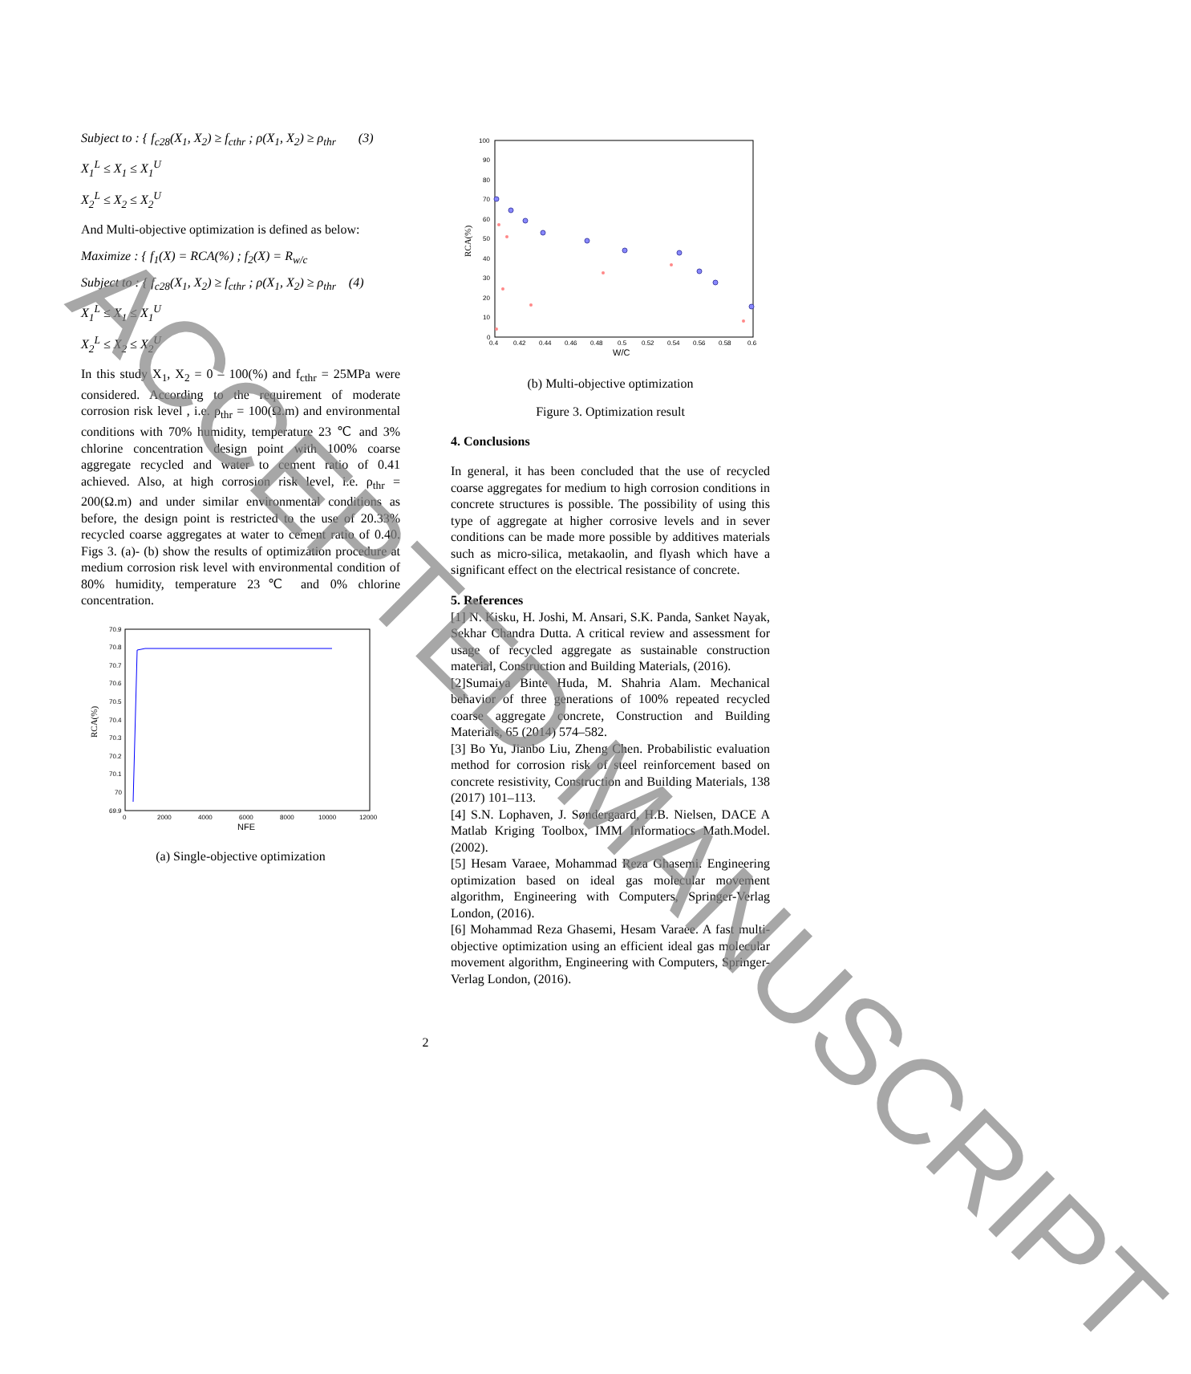Subject to : { f<sub>c28</sub>(X<sub>1</sub>, X<sub>2</sub>) ≥ f<sub>cthr</sub> ; ρ(X<sub>1</sub>, X<sub>2</sub>) ≥ ρ<sub>thr</sub> (3)
X<sub>1</sub><sup>L</sup> ≤ X<sub>1</sub> ≤ X<sub>1</sub><sup>U</sup>
X<sub>2</sub><sup>L</sup> ≤ X<sub>2</sub> ≤ X<sub>2</sub><sup>U</sup>
And Multi-objective optimization is defined as below:
Maximize : { f<sub>1</sub>(X) = RCA(%) ; f<sub>2</sub>(X) = R<sub>w/c</sub>
Subject to : { f<sub>c28</sub>(X<sub>1</sub>, X<sub>2</sub>) ≥ f<sub>cthr</sub> ; ρ(X<sub>1</sub>, X<sub>2</sub>) ≥ ρ<sub>thr</sub> (4)
X<sub>1</sub><sup>L</sup> ≤ X<sub>1</sub> ≤ X<sub>1</sub><sup>U</sup>
X<sub>2</sub><sup>L</sup> ≤ X<sub>2</sub> ≤ X<sub>2</sub><sup>U</sup>
In this study X<sub>1</sub>, X<sub>2</sub> = 0 – 100(%) and f<sub>cthr</sub> = 25MPa were considered. According to the requirement of moderate corrosion risk level , i.e. ρ<sub>thr</sub> = 100(Ω.m) and environmental conditions with 70% humidity, temperature 23 ℃ and 3% chlorine concentration design point with 100% coarse aggregate recycled and water to cement ratio of 0.41 achieved. Also, at high corrosion risk level, i.e. ρ<sub>thr</sub> = 200(Ω.m) and under similar environmental conditions as before, the design point is restricted to the use of 20.33% recycled coarse aggregates at water to cement ratio of 0.40. Figs 3. (a)- (b) show the results of optimization procedure at medium corrosion risk level with environmental condition of 80% humidity, temperature 23℃ and 0% chlorine concentration.
RCA(%)
70.9
70.8
70.7
70.6
70.5
70.4
70.3
70.2
70.1
70
69.9
0
2000
4000
6000
8000
10000
12000
NFE
(a) Single-objective optimization
RCA(%)
100
90
80
70
60
50
40
30
20
10
0
0.4
0.42
0.44
0.46
0.48
0.5
0.52
0.54
0.56
0.58
0.6
W/C
(b) Multi-objective optimization
Figure 3. Optimization result
4. Conclusions
In general, it has been concluded that the use of recycled coarse aggregates for medium to high corrosion conditions in concrete structures is possible. The possibility of using this type of aggregate at higher corrosive levels and in sever conditions can be made more possible by additives materials such as micro-silica, metakaolin, and flyash which have a significant effect on the electrical resistance of concrete.
5. References
[1] N. Kisku, H. Joshi, M. Ansari, S.K. Panda, Sanket Nayak, Sekhar Chandra Dutta. A critical review and assessment for usage of recycled aggregate as sustainable construction material, Construction and Building Materials, (2016).
[2]Sumaiya Binte Huda, M. Shahria Alam. Mechanical behavior of three generations of 100% repeated recycled coarse aggregate concrete, Construction and Building Materials, 65 (2014) 574–582.
[3] Bo Yu, Jianbo Liu, Zheng Chen. Probabilistic evaluation method for corrosion risk of steel reinforcement based on concrete resistivity, Construction and Building Materials, 138 (2017) 101–113.
[4] S.N. Lophaven, J. Søndergaard, H.B. Nielsen, DACE A Matlab Kriging Toolbox, IMM Informatiocs Math.Model. (2002).
[5] Hesam Varaee, Mohammad Reza Ghasemi. Engineering optimization based on ideal gas molecular movement algorithm, Engineering with Computers, Springer-Verlag London, (2016).
[6] Mohammad Reza Ghasemi, Hesam Varaee. A fast multi-objective optimization using an efficient ideal gas molecular movement algorithm, Engineering with Computers, Springer-Verlag London, (2016).
2
ACCEPTED MANUSCRIPT